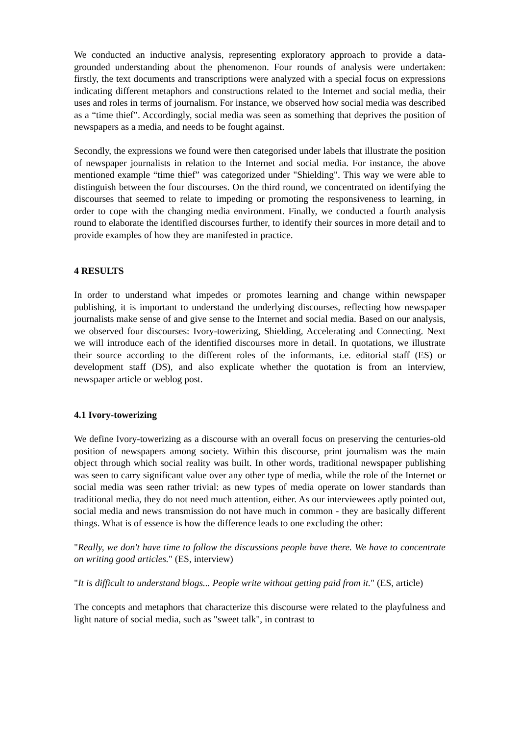We conducted an inductive analysis, representing exploratory approach to provide a data-grounded understanding about the phenomenon. Four rounds of analysis were undertaken: firstly, the text documents and transcriptions were analyzed with a special focus on expressions indicating different metaphors and constructions related to the Internet and social media, their uses and roles in terms of journalism. For instance, we observed how social media was described as a “time thief”. Accordingly, social media was seen as something that deprives the position of newspapers as a media, and needs to be fought against.
Secondly, the expressions we found were then categorised under labels that illustrate the position of newspaper journalists in relation to the Internet and social media. For instance, the above mentioned example “time thief” was categorized under "Shielding". This way we were able to distinguish between the four discourses. On the third round, we concentrated on identifying the discourses that seemed to relate to impeding or promoting the responsiveness to learning, in order to cope with the changing media environment. Finally, we conducted a fourth analysis round to elaborate the identified discourses further, to identify their sources in more detail and to provide examples of how they are manifested in practice.
4 RESULTS
In order to understand what impedes or promotes learning and change within newspaper publishing, it is important to understand the underlying discourses, reflecting how newspaper journalists make sense of and give sense to the Internet and social media. Based on our analysis, we observed four discourses: Ivory-towerizing, Shielding, Accelerating and Connecting. Next we will introduce each of the identified discourses more in detail. In quotations, we illustrate their source according to the different roles of the informants, i.e. editorial staff (ES) or development staff (DS), and also explicate whether the quotation is from an interview, newspaper article or weblog post.
4.1 Ivory-towerizing
We define Ivory-towerizing as a discourse with an overall focus on preserving the centuries-old position of newspapers among society. Within this discourse, print journalism was the main object through which social reality was built. In other words, traditional newspaper publishing was seen to carry significant value over any other type of media, while the role of the Internet or social media was seen rather trivial: as new types of media operate on lower standards than traditional media, they do not need much attention, either. As our interviewees aptly pointed out, social media and news transmission do not have much in common - they are basically different things. What is of essence is how the difference leads to one excluding the other:
"Really, we don't have time to follow the discussions people have there. We have to concentrate on writing good articles." (ES, interview)
"It is difficult to understand blogs... People write without getting paid from it." (ES, article)
The concepts and metaphors that characterize this discourse were related to the playfulness and light nature of social media, such as "sweet talk", in contrast to